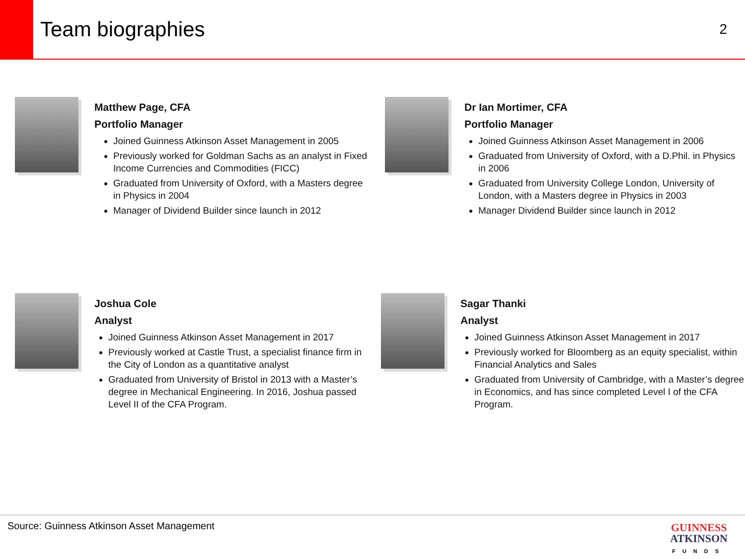Team biographies
2
Matthew Page, CFA
Portfolio Manager
Joined Guinness Atkinson Asset Management in 2005
Previously worked for Goldman Sachs as an analyst in Fixed Income Currencies and Commodities (FICC)
Graduated from University of Oxford, with a Masters degree in Physics in 2004
Manager of Dividend Builder since launch in 2012
Dr Ian Mortimer, CFA
Portfolio Manager
Joined Guinness Atkinson Asset Management in 2006
Graduated from University of Oxford, with a D.Phil. in Physics in 2006
Graduated from University College London, University of London, with a Masters degree in Physics in 2003
Manager Dividend Builder since launch in 2012
Joshua Cole
Analyst
Joined Guinness Atkinson Asset Management in 2017
Previously worked at Castle Trust, a specialist finance firm in the City of London as a quantitative analyst
Graduated from University of Bristol in 2013 with a Master’s degree in Mechanical Engineering. In 2016, Joshua passed Level II of the CFA Program.
Sagar Thanki
Analyst
Joined Guinness Atkinson Asset Management in 2017
Previously worked for Bloomberg as an equity specialist, within Financial Analytics and Sales
Graduated from University of Cambridge, with a Master’s degree in Economics, and has since completed Level I of the CFA Program.
Source: Guinness Atkinson Asset Management
GUINNESS
ATKINSON
FUNDS